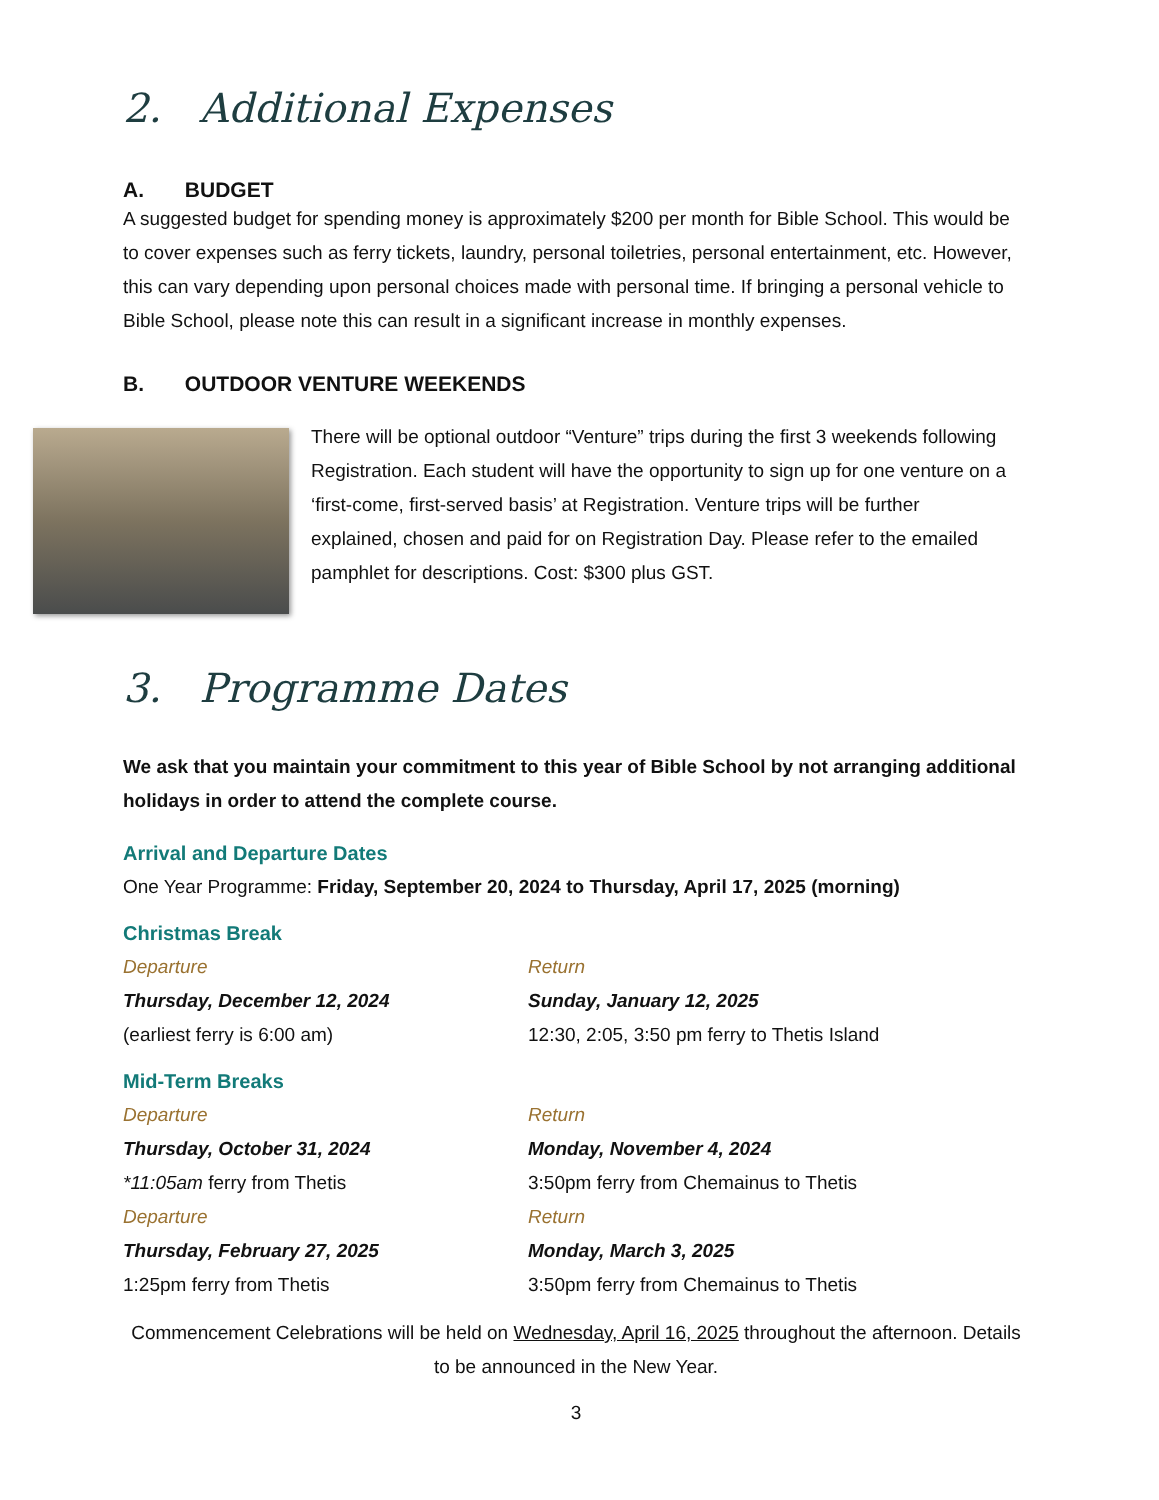2. Additional Expenses
A. BUDGET
A suggested budget for spending money is approximately $200 per month for Bible School. This would be to cover expenses such as ferry tickets, laundry, personal toiletries, personal entertainment, etc. However, this can vary depending upon personal choices made with personal time. If bringing a personal vehicle to Bible School, please note this can result in a significant increase in monthly expenses.
B. OUTDOOR VENTURE WEEKENDS
There will be optional outdoor “Venture” trips during the first 3 weekends following Registration. Each student will have the opportunity to sign up for one venture on a ‘first-come, first-served basis’ at Registration. Venture trips will be further explained, chosen and paid for on Registration Day. Please refer to the emailed pamphlet for descriptions. Cost: $300 plus GST.
3. Programme Dates
We ask that you maintain your commitment to this year of Bible School by not arranging additional holidays in order to attend the complete course.
Arrival and Departure Dates
One Year Programme: Friday, September 20, 2024 to Thursday, April 17, 2025 (morning)
Christmas Break
Departure
Thursday, December 12, 2024
(earliest ferry is 6:00 am)
Return
Sunday, January 12, 2025
12:30, 2:05, 3:50 pm ferry to Thetis Island
Mid-Term Breaks
Departure
Thursday, October 31, 2024
*11:05am ferry from Thetis
Departure
Thursday, February 27, 2025
1:25pm ferry from Thetis
Return
Monday, November 4, 2024
3:50pm ferry from Chemainus to Thetis
Return
Monday, March 3, 2025
3:50pm ferry from Chemainus to Thetis
Commencement Celebrations will be held on Wednesday, April 16, 2025 throughout the afternoon. Details to be announced in the New Year.
3